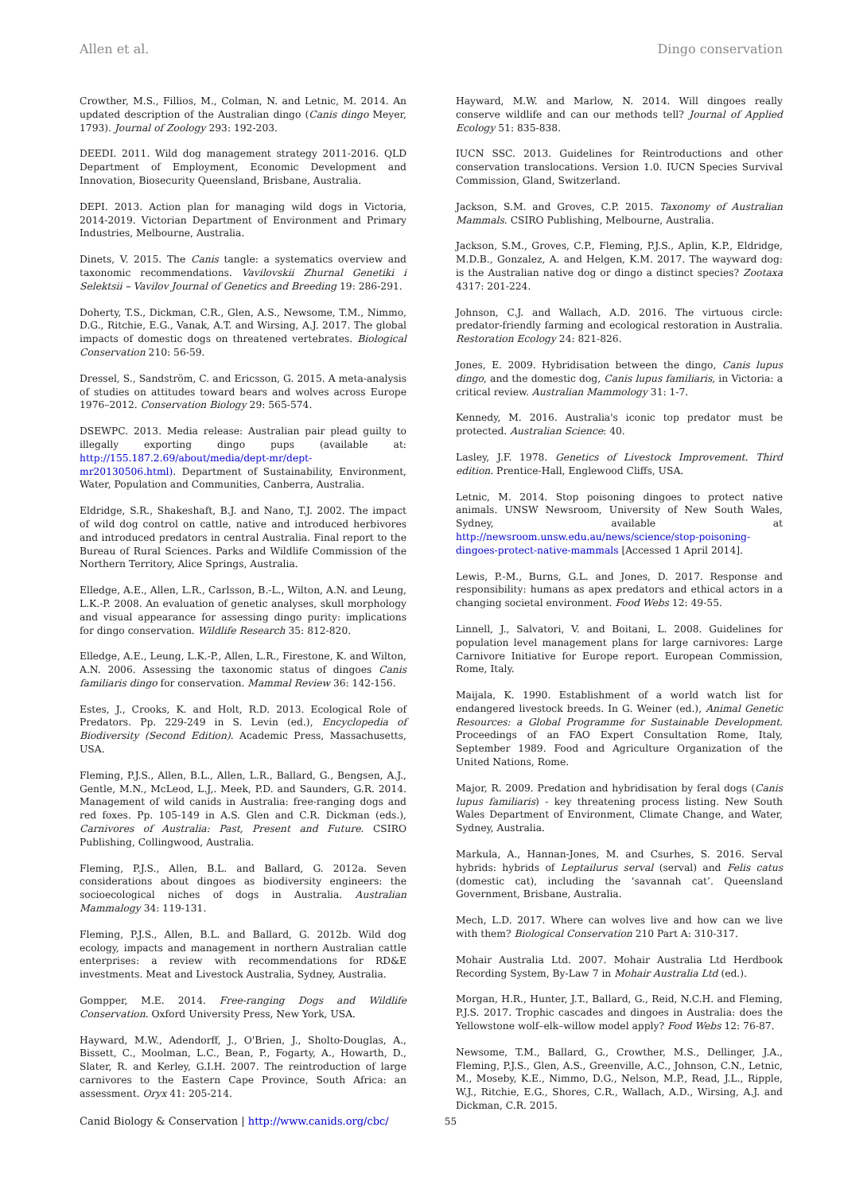Allen et al. Dingo conservation
Crowther, M.S., Fillios, M., Colman, N. and Letnic, M. 2014. An updated description of the Australian dingo (Canis dingo Meyer, 1793). Journal of Zoology 293: 192-203.
DEEDI. 2011. Wild dog management strategy 2011-2016. QLD Department of Employment, Economic Development and Innovation, Biosecurity Queensland, Brisbane, Australia.
DEPI. 2013. Action plan for managing wild dogs in Victoria, 2014-2019. Victorian Department of Environment and Primary Industries, Melbourne, Australia.
Dinets, V. 2015. The Canis tangle: a systematics overview and taxonomic recommendations. Vavilovskii Zhurnal Genetiki i Selektsii – Vavilov Journal of Genetics and Breeding 19: 286-291.
Doherty, T.S., Dickman, C.R., Glen, A.S., Newsome, T.M., Nimmo, D.G., Ritchie, E.G., Vanak, A.T. and Wirsing, A.J. 2017. The global impacts of domestic dogs on threatened vertebrates. Biological Conservation 210: 56-59.
Dressel, S., Sandström, C. and Ericsson, G. 2015. A meta-analysis of studies on attitudes toward bears and wolves across Europe 1976–2012. Conservation Biology 29: 565-574.
DSEWPC. 2013. Media release: Australian pair plead guilty to illegally exporting dingo pups (available at: http://155.187.2.69/about/media/dept-mr/dept-mr20130506.html). Department of Sustainability, Environment, Water, Population and Communities, Canberra, Australia.
Eldridge, S.R., Shakeshaft, B.J. and Nano, T.J. 2002. The impact of wild dog control on cattle, native and introduced herbivores and introduced predators in central Australia. Final report to the Bureau of Rural Sciences. Parks and Wildlife Commission of the Northern Territory, Alice Springs, Australia.
Elledge, A.E., Allen, L.R., Carlsson, B.-L., Wilton, A.N. and Leung, L.K.-P. 2008. An evaluation of genetic analyses, skull morphology and visual appearance for assessing dingo purity: implications for dingo conservation. Wildlife Research 35: 812-820.
Elledge, A.E., Leung, L.K.-P., Allen, L.R., Firestone, K. and Wilton, A.N. 2006. Assessing the taxonomic status of dingoes Canis familiaris dingo for conservation. Mammal Review 36: 142-156.
Estes, J., Crooks, K. and Holt, R.D. 2013. Ecological Role of Predators. Pp. 229-249 in S. Levin (ed.), Encyclopedia of Biodiversity (Second Edition). Academic Press, Massachusetts, USA.
Fleming, P.J.S., Allen, B.L., Allen, L.R., Ballard, G., Bengsen, A.J., Gentle, M.N., McLeod, L.J,. Meek, P.D. and Saunders, G.R. 2014. Management of wild canids in Australia: free-ranging dogs and red foxes. Pp. 105-149 in A.S. Glen and C.R. Dickman (eds.), Carnivores of Australia: Past, Present and Future. CSIRO Publishing, Collingwood, Australia.
Fleming, P.J.S., Allen, B.L. and Ballard, G. 2012a. Seven considerations about dingoes as biodiversity engineers: the socioecological niches of dogs in Australia. Australian Mammalogy 34: 119-131.
Fleming, P.J.S., Allen, B.L. and Ballard, G. 2012b. Wild dog ecology, impacts and management in northern Australian cattle enterprises: a review with recommendations for RD&E investments. Meat and Livestock Australia, Sydney, Australia.
Gompper, M.E. 2014. Free-ranging Dogs and Wildlife Conservation. Oxford University Press, New York, USA.
Hayward, M.W., Adendorff, J., O'Brien, J., Sholto-Douglas, A., Bissett, C., Moolman, L.C., Bean, P., Fogarty, A., Howarth, D., Slater, R. and Kerley, G.I.H. 2007. The reintroduction of large carnivores to the Eastern Cape Province, South Africa: an assessment. Oryx 41: 205-214.
Hayward, M.W. and Marlow, N. 2014. Will dingoes really conserve wildlife and can our methods tell? Journal of Applied Ecology 51: 835-838.
IUCN SSC. 2013. Guidelines for Reintroductions and other conservation translocations. Version 1.0. IUCN Species Survival Commission, Gland, Switzerland.
Jackson, S.M. and Groves, C.P. 2015. Taxonomy of Australian Mammals. CSIRO Publishing, Melbourne, Australia.
Jackson, S.M., Groves, C.P., Fleming, P.J.S., Aplin, K.P., Eldridge, M.D.B., Gonzalez, A. and Helgen, K.M. 2017. The wayward dog: is the Australian native dog or dingo a distinct species? Zootaxa 4317: 201-224.
Johnson, C.J. and Wallach, A.D. 2016. The virtuous circle: predator-friendly farming and ecological restoration in Australia. Restoration Ecology 24: 821-826.
Jones, E. 2009. Hybridisation between the dingo, Canis lupus dingo, and the domestic dog, Canis lupus familiaris, in Victoria: a critical review. Australian Mammology 31: 1-7.
Kennedy, M. 2016. Australia's iconic top predator must be protected. Australian Science: 40.
Lasley, J.F. 1978. Genetics of Livestock Improvement. Third edition. Prentice-Hall, Englewood Cliffs, USA.
Letnic, M. 2014. Stop poisoning dingoes to protect native animals. UNSW Newsroom, University of New South Wales, Sydney, available at http://newsroom.unsw.edu.au/news/science/stop-poisoning-dingoes-protect-native-mammals [Accessed 1 April 2014].
Lewis, P.-M., Burns, G.L. and Jones, D. 2017. Response and responsibility: humans as apex predators and ethical actors in a changing societal environment. Food Webs 12: 49-55.
Linnell, J., Salvatori, V. and Boitani, L. 2008. Guidelines for population level management plans for large carnivores: Large Carnivore Initiative for Europe report. European Commission, Rome, Italy.
Maijala, K. 1990. Establishment of a world watch list for endangered livestock breeds. In G. Weiner (ed.), Animal Genetic Resources: a Global Programme for Sustainable Development. Proceedings of an FAO Expert Consultation Rome, Italy, September 1989. Food and Agriculture Organization of the United Nations, Rome.
Major, R. 2009. Predation and hybridisation by feral dogs (Canis lupus familiaris) - key threatening process listing. New South Wales Department of Environment, Climate Change, and Water, Sydney, Australia.
Markula, A., Hannan-Jones, M. and Csurhes, S. 2016. Serval hybrids: hybrids of Leptailurus serval (serval) and Felis catus (domestic cat), including the ‘savannah cat’. Queensland Government, Brisbane, Australia.
Mech, L.D. 2017. Where can wolves live and how can we live with them? Biological Conservation 210 Part A: 310-317.
Mohair Australia Ltd. 2007. Mohair Australia Ltd Herdbook Recording System, By-Law 7 in Mohair Australia Ltd (ed.).
Morgan, H.R., Hunter, J.T., Ballard, G., Reid, N.C.H. and Fleming, P.J.S. 2017. Trophic cascades and dingoes in Australia: does the Yellowstone wolf–elk–willow model apply? Food Webs 12: 76-87.
Newsome, T.M., Ballard, G., Crowther, M.S., Dellinger, J.A., Fleming, P.J.S., Glen, A.S., Greenville, A.C., Johnson, C.N., Letnic, M., Moseby, K.E., Nimmo, D.G., Nelson, M.P., Read, J.L., Ripple, W.J., Ritchie, E.G., Shores, C.R., Wallach, A.D., Wirsing, A.J. and Dickman, C.R. 2015.
Canid Biology & Conservation | http://www.canids.org/cbc/ 55